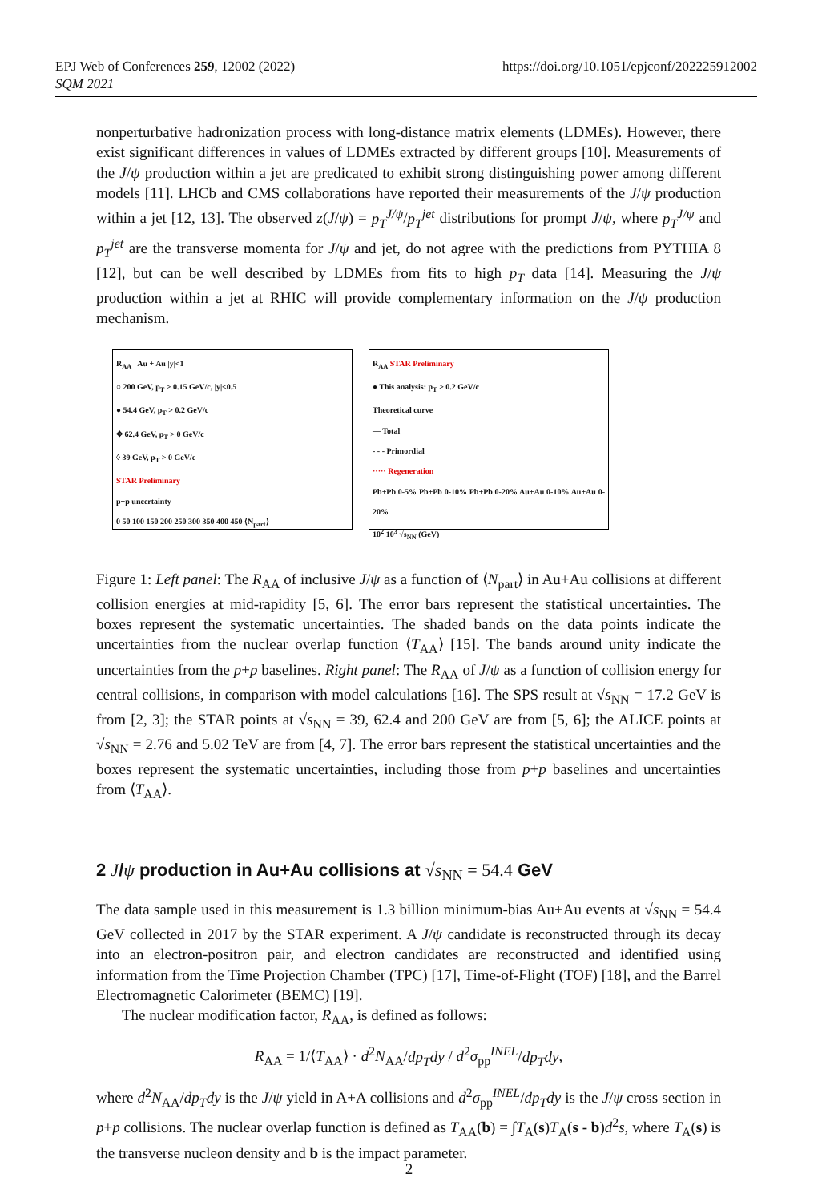EPJ Web of Conferences 259, 12002 (2022)
SQM 2021
https://doi.org/10.1051/epjconf/202225912002
nonperturbative hadronization process with long-distance matrix elements (LDMEs). However, there exist significant differences in values of LDMEs extracted by different groups [10]. Measurements of the J/ψ production within a jet are predicated to exhibit strong distinguishing power among different models [11]. LHCb and CMS collaborations have reported their measurements of the J/ψ production within a jet [12, 13]. The observed z(J/ψ) = p<sub>T</sub><sup>J/ψ</sup>/p<sub>T</sub><sup>jet</sup> distributions for prompt J/ψ, where p<sub>T</sub><sup>J/ψ</sup> and p<sub>T</sub><sup>jet</sup> are the transverse momenta for J/ψ and jet, do not agree with the predictions from PYTHIA 8 [12], but can be well described by LDMEs from fits to high p<sub>T</sub> data [14]. Measuring the J/ψ production within a jet at RHIC will provide complementary information on the J/ψ production mechanism.
R<sub>AA</sub> Au + Au |y|<1
○ 200 GeV, p<sub>T</sub> > 0.15 GeV/c, |y|<0.5
● 54.4 GeV, p<sub>T</sub> > 0.2 GeV/c
✥ 62.4 GeV, p<sub>T</sub> > 0 GeV/c
◊ 39 GeV, p<sub>T</sub> > 0 GeV/c
STAR Preliminary
p+p uncertainty
0 50 100 150 200 250 300 350 400 450 ⟨N<sub>part</sub>⟩
R<sub>AA</sub> STAR Preliminary
● This analysis: p<sub>T</sub> > 0.2 GeV/c
Theoretical curve
— Total
- - - Primordial
····· Regeneration
Pb+Pb 0-5% Pb+Pb 0-10% Pb+Pb 0-20% Au+Au 0-10% Au+Au 0-20%
10<sup>2</sup> 10<sup>3</sup> √s<sub>NN</sub> (GeV)
Figure 1: Left panel: The R<sub>AA</sub> of inclusive J/ψ as a function of ⟨N<sub>part</sub>⟩ in Au+Au collisions at different collision energies at mid-rapidity [5, 6]. The error bars represent the statistical uncertainties. The boxes represent the systematic uncertainties. The shaded bands on the data points indicate the uncertainties from the nuclear overlap function ⟨T<sub>AA</sub>⟩ [15]. The bands around unity indicate the uncertainties from the p+p baselines. Right panel: The R<sub>AA</sub> of J/ψ as a function of collision energy for central collisions, in comparison with model calculations [16]. The SPS result at √s<sub>NN</sub> = 17.2 GeV is from [2, 3]; the STAR points at √s<sub>NN</sub> = 39, 62.4 and 200 GeV are from [5, 6]; the ALICE points at √s<sub>NN</sub> = 2.76 and 5.02 TeV are from [4, 7]. The error bars represent the statistical uncertainties and the boxes represent the systematic uncertainties, including those from p+p baselines and uncertainties from ⟨T<sub>AA</sub>⟩.
2 J/ψ production in Au+Au collisions at √s<sub>NN</sub> = 54.4 GeV
The data sample used in this measurement is 1.3 billion minimum-bias Au+Au events at √s<sub>NN</sub> = 54.4 GeV collected in 2017 by the STAR experiment. A J/ψ candidate is reconstructed through its decay into an electron-positron pair, and electron candidates are reconstructed and identified using information from the Time Projection Chamber (TPC) [17], Time-of-Flight (TOF) [18], and the Barrel Electromagnetic Calorimeter (BEMC) [19].
The nuclear modification factor, R<sub>AA</sub>, is defined as follows:
R<sub>AA</sub> = 1/⟨T<sub>AA</sub>⟩ · d<sup>2</sup>N<sub>AA</sub>/dp<sub>T</sub>dy / d<sup>2</sup>σ<sub>pp</sub><sup>INEL</sup>/dp<sub>T</sub>dy,
where d<sup>2</sup>N<sub>AA</sub>/dp<sub>T</sub>dy is the J/ψ yield in A+A collisions and d<sup>2</sup>σ<sub>pp</sub><sup>INEL</sup>/dp<sub>T</sub>dy is the J/ψ cross section in p+p collisions. The nuclear overlap function is defined as T<sub>AA</sub>(b) = ∫T<sub>A</sub>(s)T<sub>A</sub>(s - b)d<sup>2</sup>s, where T<sub>A</sub>(s) is the transverse nucleon density and b is the impact parameter.
2